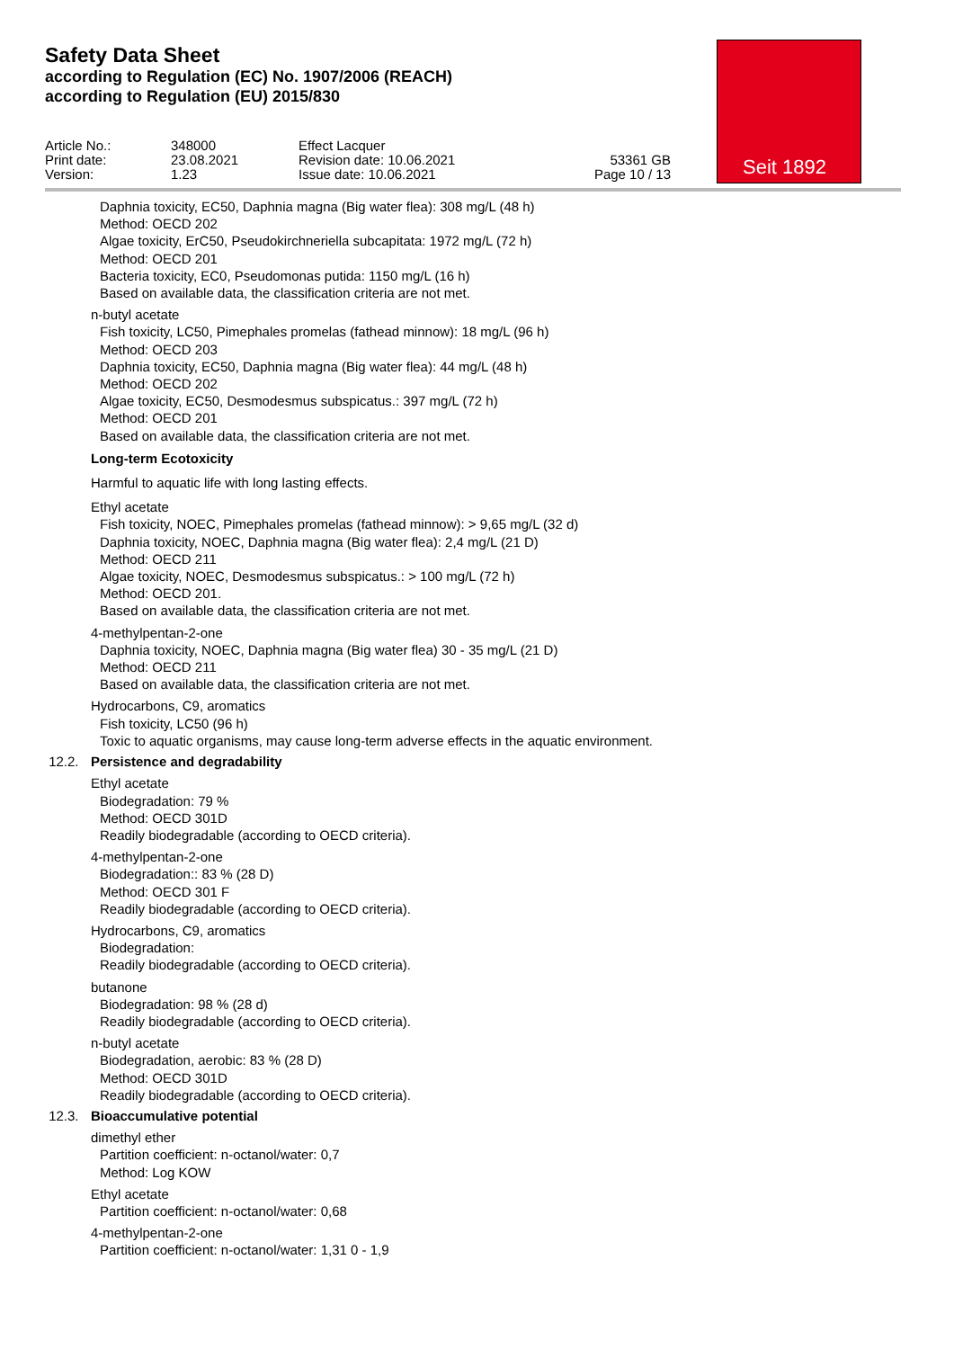Safety Data Sheet
according to Regulation (EC) No. 1907/2006 (REACH)
according to Regulation (EU) 2015/830
Article No.:
Print date:
Version:
348000
23.08.2021
1.23
Effect Lacquer
Revision date: 10.06.2021
Issue date: 10.06.2021
53361 GB
Page 10 / 13
Seit 1892
Daphnia toxicity, EC50, Daphnia magna (Big water flea): 308 mg/L (48 h)
Method: OECD 202
Algae toxicity, ErC50, Pseudokirchneriella subcapitata: 1972 mg/L (72 h)
Method: OECD 201
Bacteria toxicity, EC0, Pseudomonas putida: 1150 mg/L (16 h)
Based on available data, the classification criteria are not met.
n-butyl acetate
Fish toxicity, LC50, Pimephales promelas (fathead minnow): 18 mg/L (96 h)
Method: OECD 203
Daphnia toxicity, EC50, Daphnia magna (Big water flea): 44 mg/L (48 h)
Method: OECD 202
Algae toxicity, EC50, Desmodesmus subspicatus.: 397 mg/L (72 h)
Method: OECD 201
Based on available data, the classification criteria are not met.
Long-term Ecotoxicity
Harmful to aquatic life with long lasting effects.
Ethyl acetate
Fish toxicity, NOEC, Pimephales promelas (fathead minnow): > 9,65 mg/L (32 d)
Daphnia toxicity, NOEC, Daphnia magna (Big water flea): 2,4 mg/L (21 D)
Method: OECD 211
Algae toxicity, NOEC, Desmodesmus subspicatus.: > 100 mg/L (72 h)
Method: OECD 201.
Based on available data, the classification criteria are not met.
4-methylpentan-2-one
Daphnia toxicity, NOEC, Daphnia magna (Big water flea) 30 - 35 mg/L (21 D)
Method: OECD 211
Based on available data, the classification criteria are not met.
Hydrocarbons, C9, aromatics
Fish toxicity, LC50 (96 h)
Toxic to aquatic organisms, may cause long-term adverse effects in the aquatic environment.
12.2. Persistence and degradability
Ethyl acetate
Biodegradation: 79 %
Method: OECD 301D
Readily biodegradable (according to OECD criteria).
4-methylpentan-2-one
Biodegradation:: 83 % (28 D)
Method: OECD 301 F
Readily biodegradable (according to OECD criteria).
Hydrocarbons, C9, aromatics
Biodegradation:
Readily biodegradable (according to OECD criteria).
butanone
Biodegradation: 98 % (28 d)
Readily biodegradable (according to OECD criteria).
n-butyl acetate
Biodegradation, aerobic: 83 % (28 D)
Method: OECD 301D
Readily biodegradable (according to OECD criteria).
12.3. Bioaccumulative potential
dimethyl ether
Partition coefficient: n-octanol/water: 0,7
Method: Log KOW
Ethyl acetate
Partition coefficient: n-octanol/water: 0,68
4-methylpentan-2-one
Partition coefficient: n-octanol/water: 1,31 0 - 1,9